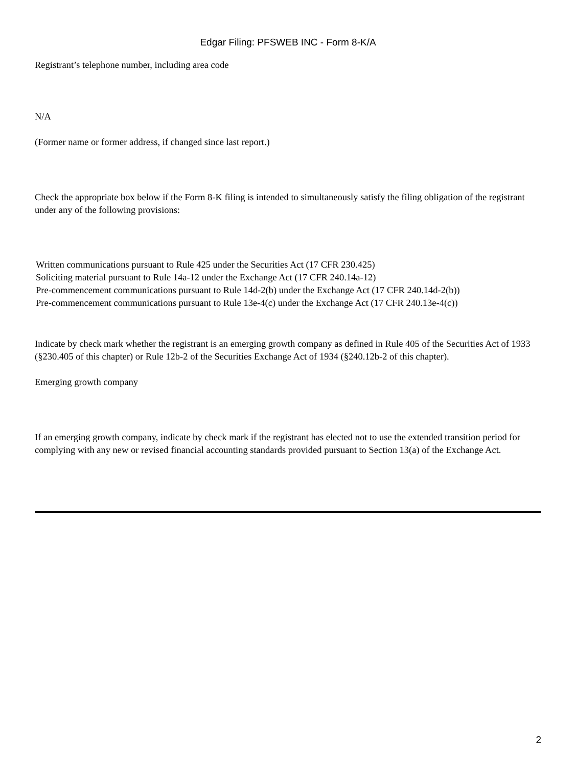Edgar Filing: PFSWEB INC - Form 8-K/A
Registrant’s telephone number, including area code
N/A
(Former name or former address, if changed since last report.)
Check the appropriate box below if the Form 8-K filing is intended to simultaneously satisfy the filing obligation of the registrant under any of the following provisions:
Written communications pursuant to Rule 425 under the Securities Act (17 CFR 230.425)
Soliciting material pursuant to Rule 14a-12 under the Exchange Act (17 CFR 240.14a-12)
Pre-commencement communications pursuant to Rule 14d-2(b) under the Exchange Act (17 CFR 240.14d-2(b))
Pre-commencement communications pursuant to Rule 13e-4(c) under the Exchange Act (17 CFR 240.13e-4(c))
Indicate by check mark whether the registrant is an emerging growth company as defined in Rule 405 of the Securities Act of 1933 (§230.405 of this chapter) or Rule 12b-2 of the Securities Exchange Act of 1934 (§240.12b-2 of this chapter).
Emerging growth company
If an emerging growth company, indicate by check mark if the registrant has elected not to use the extended transition period for complying with any new or revised financial accounting standards provided pursuant to Section 13(a) of the Exchange Act.
2